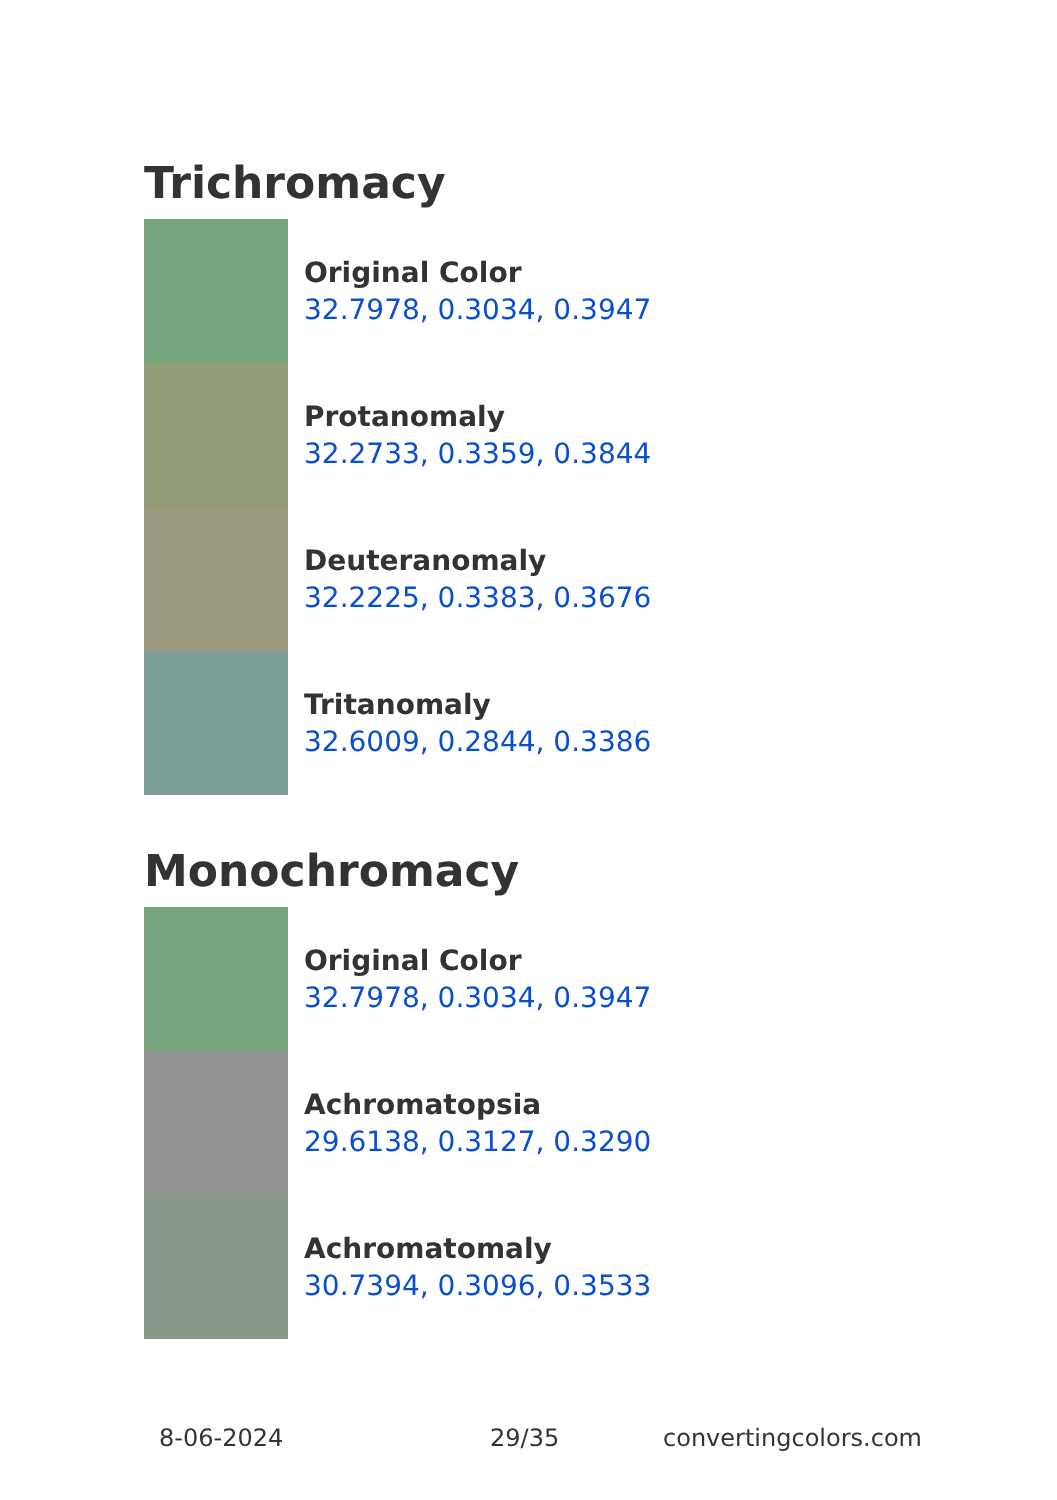Trichromacy
Original Color
32.7978, 0.3034, 0.3947
Protanomaly
32.2733, 0.3359, 0.3844
Deuteranomaly
32.2225, 0.3383, 0.3676
Tritanomaly
32.6009, 0.2844, 0.3386
Monochromacy
Original Color
32.7978, 0.3034, 0.3947
Achromatopsia
29.6138, 0.3127, 0.3290
Achromatomaly
30.7394, 0.3096, 0.3533
8-06-2024 29/35 convertingcolors.com